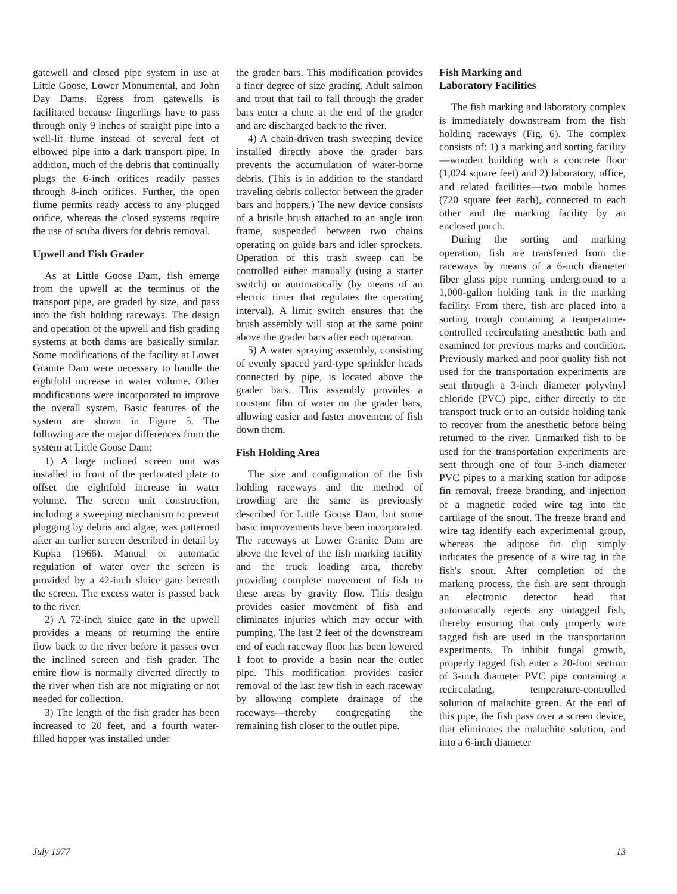gatewell and closed pipe system in use at Little Goose, Lower Monumental, and John Day Dams. Egress from gatewells is facilitated because fingerlings have to pass through only 9 inches of straight pipe into a well-lit flume instead of several feet of elbowed pipe into a dark transport pipe. In addition, much of the debris that continually plugs the 6-inch orifices readily passes through 8-inch orifices. Further, the open flume permits ready access to any plugged orifice, whereas the closed systems require the use of scuba divers for debris removal.
Upwell and Fish Grader
As at Little Goose Dam, fish emerge from the upwell at the terminus of the transport pipe, are graded by size, and pass into the fish holding raceways. The design and operation of the upwell and fish grading systems at both dams are basically similar. Some modifications of the facility at Lower Granite Dam were necessary to handle the eightfold increase in water volume. Other modifications were incorporated to improve the overall system. Basic features of the system are shown in Figure 5. The following are the major differences from the system at Little Goose Dam:
1) A large inclined screen unit was installed in front of the perforated plate to offset the eightfold increase in water volume. The screen unit construction, including a sweeping mechanism to prevent plugging by debris and algae, was patterned after an earlier screen described in detail by Kupka (1966). Manual or automatic regulation of water over the screen is provided by a 42-inch sluice gate beneath the screen. The excess water is passed back to the river.
2) A 72-inch sluice gate in the upwell provides a means of returning the entire flow back to the river before it passes over the inclined screen and fish grader. The entire flow is normally diverted directly to the river when fish are not migrating or not needed for collection.
3) The length of the fish grader has been increased to 20 feet, and a fourth water-filled hopper was installed under
the grader bars. This modification provides a finer degree of size grading. Adult salmon and trout that fail to fall through the grader bars enter a chute at the end of the grader and are discharged back to the river.
4) A chain-driven trash sweeping device installed directly above the grader bars prevents the accumulation of water-borne debris. (This is in addition to the standard traveling debris collector between the grader bars and hoppers.) The new device consists of a bristle brush attached to an angle iron frame, suspended between two chains operating on guide bars and idler sprockets. Operation of this trash sweep can be controlled either manually (using a starter switch) or automatically (by means of an electric timer that regulates the operating interval). A limit switch ensures that the brush assembly will stop at the same point above the grader bars after each operation.
5) A water spraying assembly, consisting of evenly spaced yard-type sprinkler heads connected by pipe, is located above the grader bars. This assembly provides a constant film of water on the grader bars, allowing easier and faster movement of fish down them.
Fish Holding Area
The size and configuration of the fish holding raceways and the method of crowding are the same as previously described for Little Goose Dam, but some basic improvements have been incorporated. The raceways at Lower Granite Dam are above the level of the fish marking facility and the truck loading area, thereby providing complete movement of fish to these areas by gravity flow. This design provides easier movement of fish and eliminates injuries which may occur with pumping. The last 2 feet of the downstream end of each raceway floor has been lowered 1 foot to provide a basin near the outlet pipe. This modification provides easier removal of the last few fish in each raceway by allowing complete drainage of the raceways—thereby congregating the remaining fish closer to the outlet pipe.
Fish Marking and
Laboratory Facilities
The fish marking and laboratory complex is immediately downstream from the fish holding raceways (Fig. 6). The complex consists of: 1) a marking and sorting facility—wooden building with a concrete floor (1,024 square feet) and 2) laboratory, office, and related facilities—two mobile homes (720 square feet each), connected to each other and the marking facility by an enclosed porch.
During the sorting and marking operation, fish are transferred from the raceways by means of a 6-inch diameter fiber glass pipe running underground to a 1,000-gallon holding tank in the marking facility. From there, fish are placed into a sorting trough containing a temperature-controlled recirculating anesthetic bath and examined for previous marks and condition. Previously marked and poor quality fish not used for the transportation experiments are sent through a 3-inch diameter polyvinyl chloride (PVC) pipe, either directly to the transport truck or to an outside holding tank to recover from the anesthetic before being returned to the river. Unmarked fish to be used for the transportation experiments are sent through one of four 3-inch diameter PVC pipes to a marking station for adipose fin removal, freeze branding, and injection of a magnetic coded wire tag into the cartilage of the snout. The freeze brand and wire tag identify each experimental group, whereas the adipose fin clip simply indicates the presence of a wire tag in the fish's snout. After completion of the marking process, the fish are sent through an electronic detector head that automatically rejects any untagged fish, thereby ensuring that only properly wire tagged fish are used in the transportation experiments. To inhibit fungal growth, properly tagged fish enter a 20-foot section of 3-inch diameter PVC pipe containing a recirculating, temperature-controlled solution of malachite green. At the end of this pipe, the fish pass over a screen device, that eliminates the malachite solution, and into a 6-inch diameter
July 1977 13